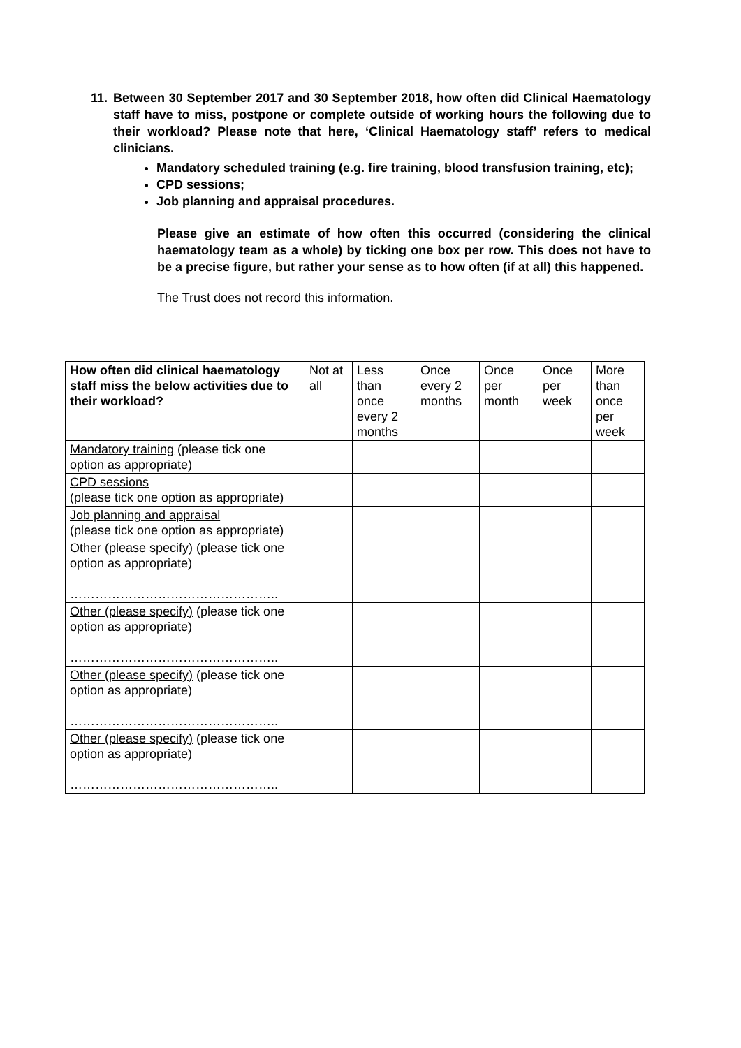11.
Between 30 September 2017 and 30 September 2018, how often did Clinical Haematology staff have to miss, postpone or complete outside of working hours the following due to their workload? Please note that here, ‘Clinical Haematology staff’ refers to medical clinicians.
Mandatory scheduled training (e.g. fire training, blood transfusion training, etc);
CPD sessions;
Job planning and appraisal procedures.
Please give an estimate of how often this occurred (considering the clinical haematology team as a whole) by ticking one box per row. This does not have to be a precise figure, but rather your sense as to how often (if at all) this happened.
The Trust does not record this information.
| How often did clinical haematology staff miss the below activities due to their workload? | Not at all | Less than once every 2 months | Once every 2 months | Once per month | Once per week | More than once per week |
| --- | --- | --- | --- | --- | --- | --- |
| Mandatory training (please tick one option as appropriate) | | | | | | |
| CPD sessions (please tick one option as appropriate) | | | | | | |
| Job planning and appraisal (please tick one option as appropriate) | | | | | | |
| Other (please specify) (please tick one option as appropriate) ………………………………………….. | | | | | | |
| Other (please specify) (please tick one option as appropriate) ………………………………………….. | | | | | | |
| Other (please specify) (please tick one option as appropriate) ………………………………………….. | | | | | | |
| Other (please specify) (please tick one option as appropriate) ………………………………………….. | | | | | | |